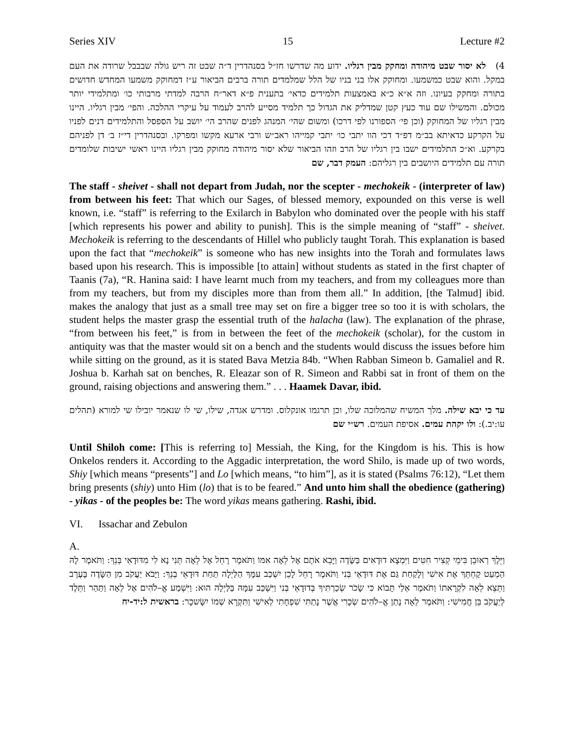Series XIV 15 Lecture #2
4) לא יסור שבט מיהודה ומחקק מבין רגליו. ידוע מה שדרשו חז״ל בסנהדרין ד״ה שבט זה ריש גולה שבבבל שרודה את העם במקל. והוא שבט כמשמעו. ומחוקק אלו בני בניו של הלל שמלמדים תורה ברבים הביאור ע״ז דמחוקק משמעו המחדש חדושים בתורה ומחקק בעיונו. וזה א״א כ״א באמצעות תלמידים כדאי׳ בתענית פ״א דאר״ח הרבה למדתי מרבותי כו׳ ומתלמידי יותר מכולם. והמשילו שם עוד כעץ קטן שמדליק את הגדול כך תלמיד מסייע להרב לעמוד על עיקרי ההלכה. והפי׳ מבין רגליו. היינו מבין רגליו של המחוקק (וכן פי׳ הספורנו לפי דרכו) ומשום שהי׳ המנהג לפנים שהרב הי׳ יושב על הספסל והתלמידים דנים לפניו על הקרקע כדאיתא בב״מ דפ״ד דכי הוו יתבי כו׳ יתבי קמייהו ראב״ש ורבי ארעא מקשו ומפרקו. ובסנהדרין די״ז ב׳ דן לפניהם בקרקע. וא״כ התלמידים ישבו בין רגליו של הרב וזהו הביאור שלא יסור מיהודה מחוקק מבין רגליו היינו ראשי ישיבות שלומדים תורה עם תלמידים היושבים בין רגליהם: העמק דבר, שם
The staff - sheivet - shall not depart from Judah, nor the scepter - mechokeik - (interpreter of law) from between his feet: That which our Sages, of blessed memory, expounded on this verse is well known, i.e. “staff” is referring to the Exilarch in Babylon who dominated over the people with his staff [which represents his power and ability to punish]. This is the simple meaning of “staff” - sheivet. Mechokeik is referring to the descendants of Hillel who publicly taught Torah. This explanation is based upon the fact that “mechokeik” is someone who has new insights into the Torah and formulates laws based upon his research. This is impossible [to attain] without students as stated in the first chapter of Taanis (7a), “R. Hanina said: I have learnt much from my teachers, and from my colleagues more than from my teachers, but from my disciples more than from them all.” In addition, [the Talmud] ibid. makes the analogy that just as a small tree may set on fire a bigger tree so too it is with scholars, the student helps the master grasp the essential truth of the halacha (law). The explanation of the phrase, “from between his feet,” is from in between the feet of the mechokeik (scholar), for the custom in antiquity was that the master would sit on a bench and the students would discuss the issues before him while sitting on the ground, as it is stated Bava Metzia 84b. “When Rabban Simeon b. Gamaliel and R. Joshua b. Karhah sat on benches, R. Eleazar son of R. Simeon and Rabbi sat in front of them on the ground, raising objections and answering them.” . . . Haamek Davar, ibid.
עד כי יבא שילה. מלך המשיח שהמלוכה שלו, וכן תרגמו אונקלוס. ומדרש אגדה, שילו, שי לו שנאמר יובילו שי למורא (תהלים עו:יב.): ולו יקהת עמים. אסיפת העמים. רש״י שם
Until Shiloh come: [This is referring to] Messiah, the King, for the Kingdom is his. This is how Onkelos renders it. According to the Aggadic interpretation, the word Shilo, is made up of two words, Shiy [which means “presents”] and Lo [which means, “to him”], as it is stated (Psalms 76:12), “Let them bring presents (shiy) unto Him (lo) that is to be feared.” And unto him shall the obedience (gathering) - yikas - of the peoples be: The word yikas means gathering. Rashi, ibid.
VI. Issachar and Zebulon
A.
וַיֵּלֶךְ רְאוּבֵן בִּימֵי קְצִיר חִטִּים וַיִּמְצָא דוּדָאִים בַּשָּׂדֶה וַיָּבֵא אֹתָם אֶל לֵאָה אִמּוֹ וַתֹּאמֶר רָחֵל אֶל לֵאָה תְּנִי נָא לִי מִדּוּדָאֵי בְּנֵךְ: וַתֹּאמֶר לָהּ הַמְעַט קַחְתֵּךְ אֶת אִישִׁי וְלָקַחַת גַּם אֶת דּוּדָאֵי בְּנִי וַתֹּאמֶר רָחֵל לָכֵן יִשְׁכַּב עִמָּךְ הַלַּיְלָה תַּחַת דּוּדָאֵי בְנֵךְ: וַיָּבֹא יַעֲקֹב מִן הַשָּׂדֶה בָּעֶרֶב וַתֵּצֵא לֵאָה לִקְרָאתוֹ וַתֹּאמֶר אֵלַי תָּבוֹא כִּי שָׂכֹר שְׂכַרְתִּיךָ בְּדוּדָאֵי בְּנִי וַיִּשְׁכַּב עִמָּהּ בַּלַּיְלָה הוּא: וַיִּשְׁמַע אֱ–לֹהִים אֶל לֵאָה וַתַּהַר וַתֵּלֶד לְיַעֲקֹב בֵּן חֲמִישִׁי: וַתֹּאמֶר לֵאָה נָתַן אֱ–לֹהִים שְׂכָרִי אֲשֶׁר נָתַתִּי שִׁפְחָתִי לְאִישִׁי וַתִּקְרָא שְׁמוֹ יִשָּׂשכָר: בראשית ל:יד-יח